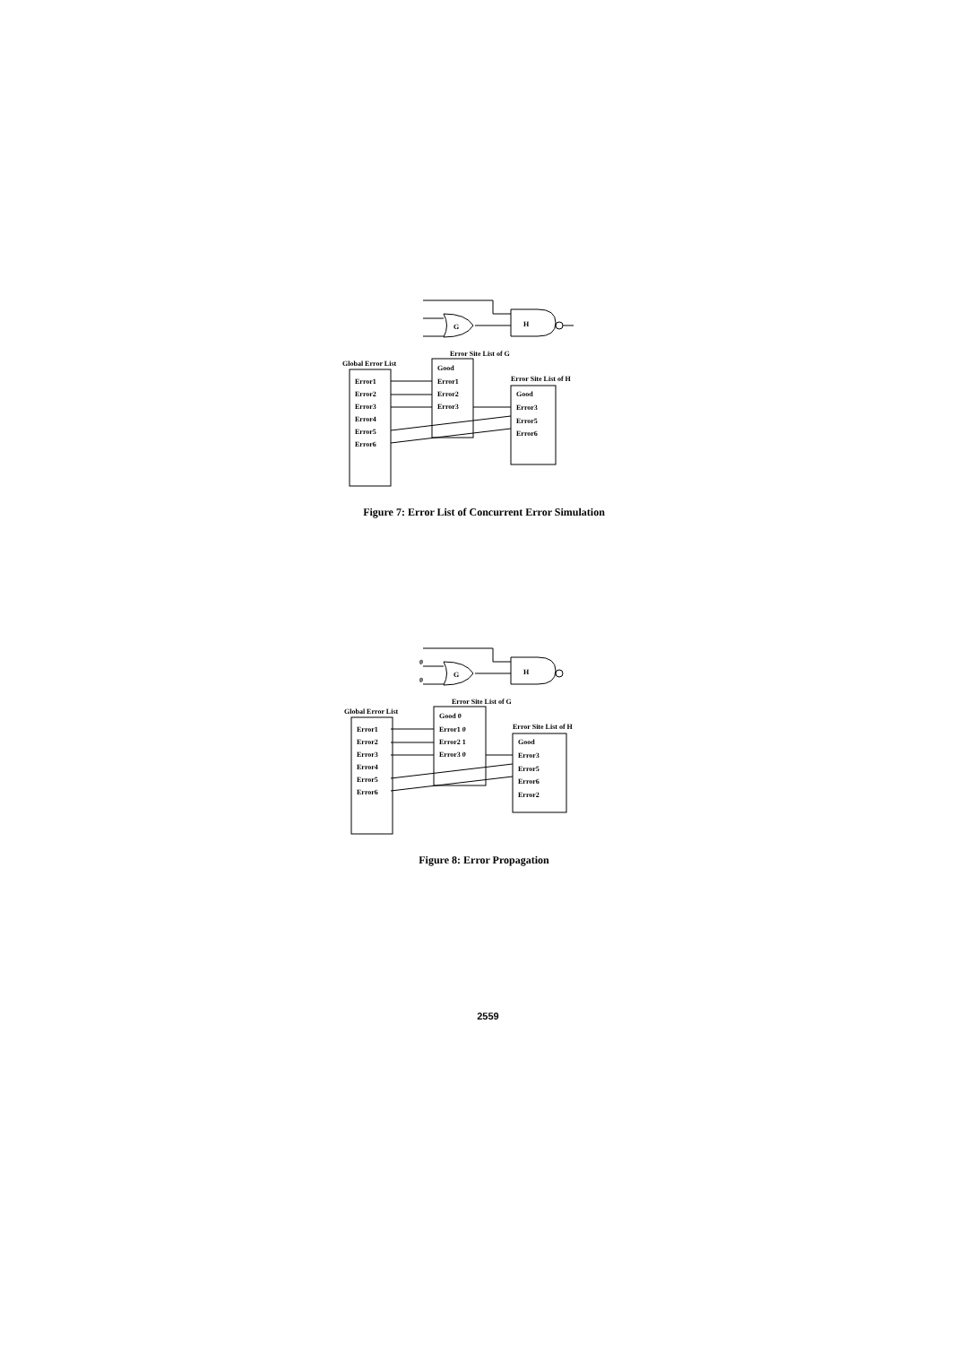Error Site List of G
Global Error List
Error Site List of H
Error1
Error2
Error3
Error4
Error5
Error6
Good
Error1
Error2
Error3
Good
Error3
Error5
Error6
G
H
Figure 7: Error List of Concurrent Error Simulation
0
0
Error Site List of G
Global Error List
Error Site List of H
Error1
Error2
Error3
Error4
Error5
Error6
Good 0
Error1 0
Error2 1
Error3 0
Good
Error3
Error5
Error6
Error2
G
H
Figure 8: Error Propagation
2559